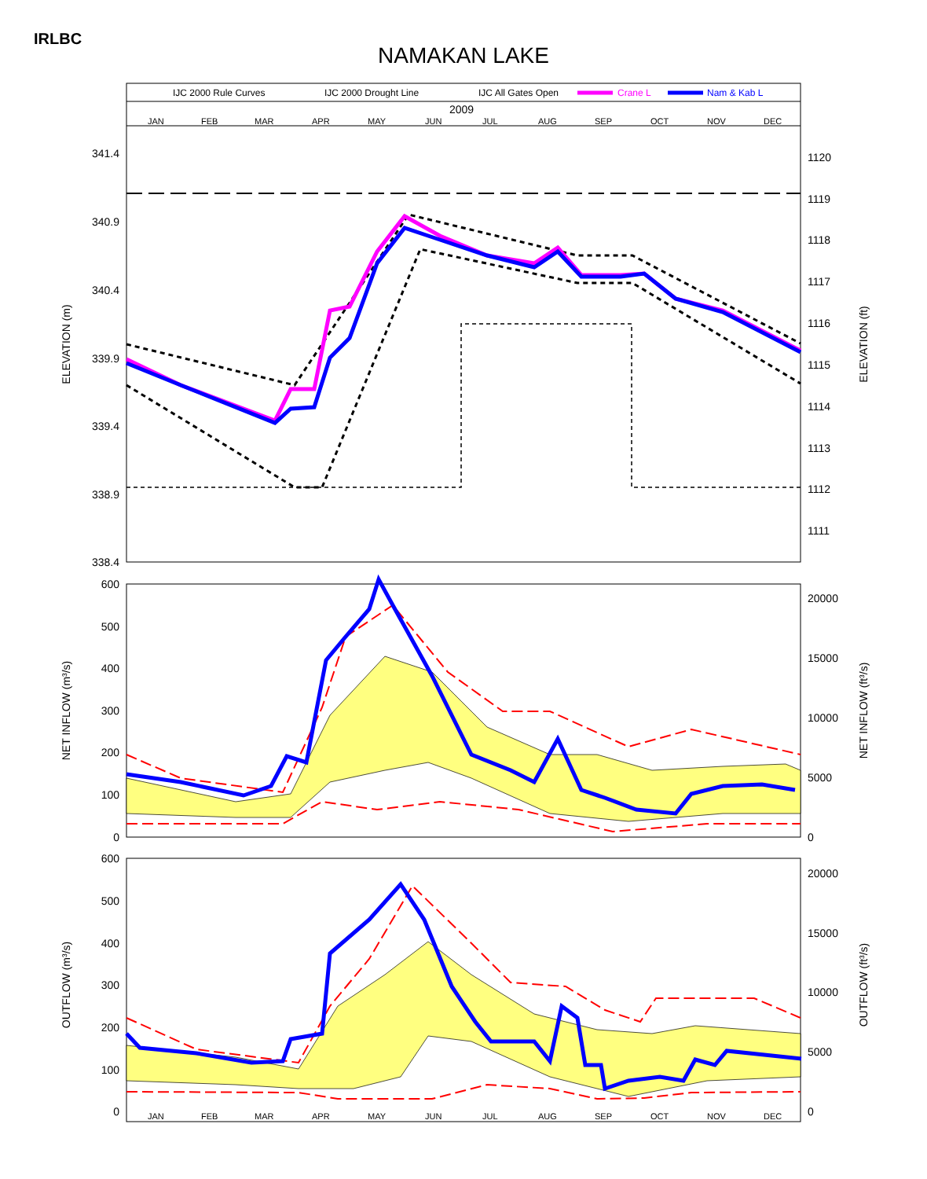IRLBC
NAMAKAN LAKE
IJC 2000 Rule Curves
IJC 2000 Drought Line
IJC All Gates Open
Crane L
Nam & Kab L
2009
JAN
FEB
MAR
APR
MAY
JUN
JUL
AUG
SEP
OCT
NOV
DEC
341.4
340.9
340.4
339.9
339.4
338.9
338.4
1120
1119
1118
1117
1116
1115
1114
1113
1112
1111
ELEVATION (m)
ELEVATION (ft)
600
500
400
300
200
100
0
20000
15000
10000
5000
0
NET INFLOW (m³/s)
NET INFLOW (ft³/s)
600
500
400
300
200
100
0
20000
15000
10000
5000
0
OUTFLOW (m³/s)
OUTFLOW (ft³/s)
JAN
FEB
MAR
APR
MAY
JUN
JUL
AUG
SEP
OCT
NOV
DEC